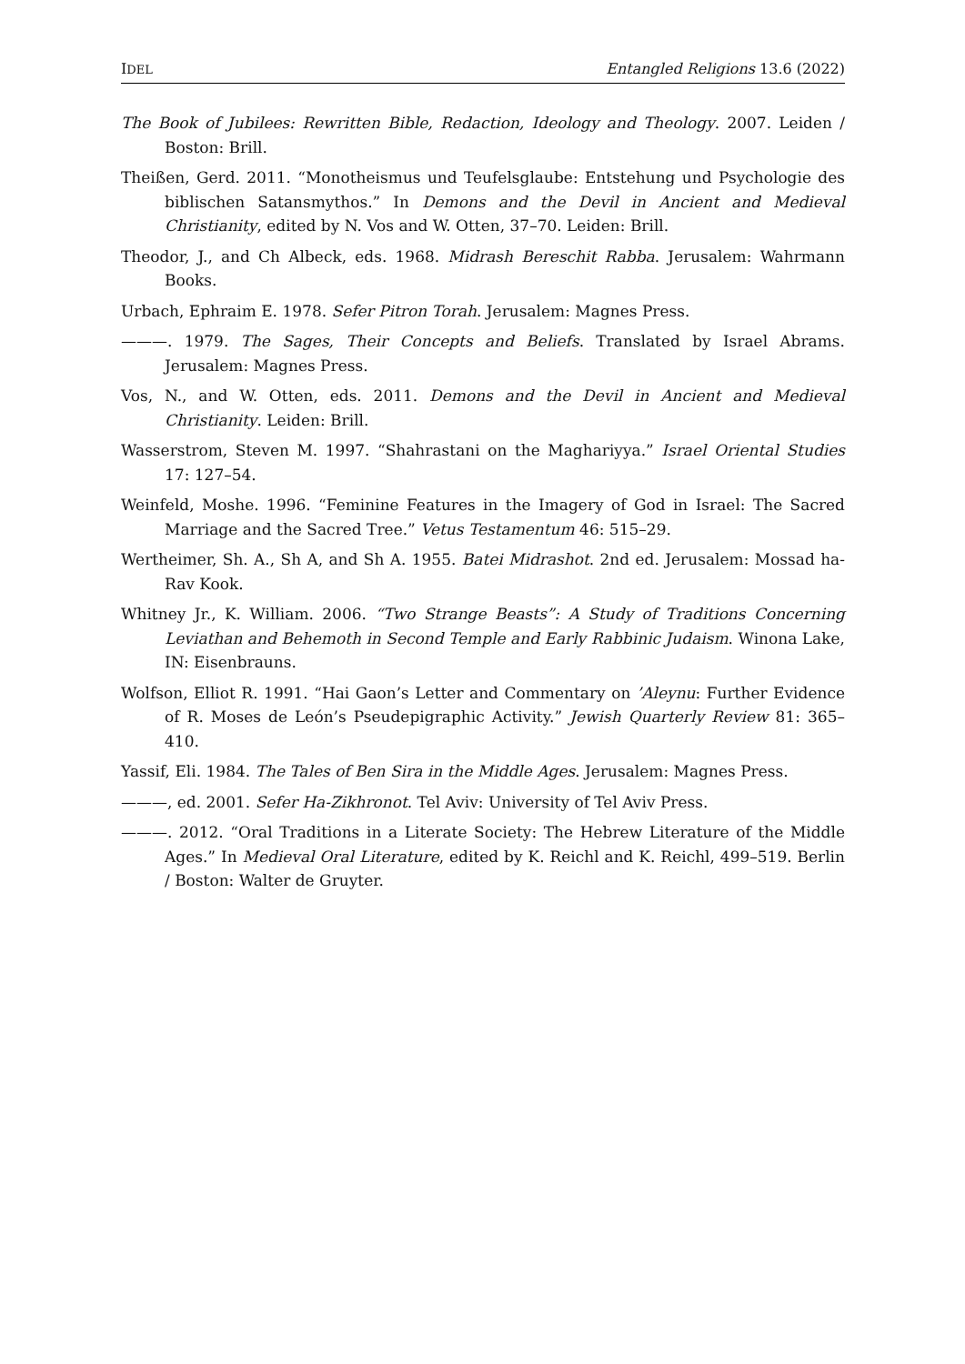IDEL Entangled Religions 13.6 (2022)
The Book of Jubilees: Rewritten Bible, Redaction, Ideology and Theology. 2007. Leiden / Boston: Brill.
Theißen, Gerd. 2011. “Monotheismus und Teufelsglaube: Entstehung und Psychologie des biblischen Satansmythos.” In Demons and the Devil in Ancient and Medieval Christianity, edited by N. Vos and W. Otten, 37–70. Leiden: Brill.
Theodor, J., and Ch Albeck, eds. 1968. Midrash Bereschit Rabba. Jerusalem: Wahrmann Books.
Urbach, Ephraim E. 1978. Sefer Pitron Torah. Jerusalem: Magnes Press.
———. 1979. The Sages, Their Concepts and Beliefs. Translated by Israel Abrams. Jerusalem: Magnes Press.
Vos, N., and W. Otten, eds. 2011. Demons and the Devil in Ancient and Medieval Christianity. Leiden: Brill.
Wasserstrom, Steven M. 1997. “Shahrastani on the Maghariyya.” Israel Oriental Studies 17: 127–54.
Weinfeld, Moshe. 1996. “Feminine Features in the Imagery of God in Israel: The Sacred Marriage and the Sacred Tree.” Vetus Testamentum 46: 515–29.
Wertheimer, Sh. A., Sh A, and Sh A. 1955. Batei Midrashot. 2nd ed. Jerusalem: Mossad ha-Rav Kook.
Whitney Jr., K. William. 2006. “Two Strange Beasts”: A Study of Traditions Concerning Leviathan and Behemoth in Second Temple and Early Rabbinic Judaism. Winona Lake, IN: Eisenbrauns.
Wolfson, Elliot R. 1991. “Hai Gaon’s Letter and Commentary on ’Aleynu: Further Evidence of R. Moses de León’s Pseudepigraphic Activity.” Jewish Quarterly Review 81: 365–410.
Yassif, Eli. 1984. The Tales of Ben Sira in the Middle Ages. Jerusalem: Magnes Press.
———, ed. 2001. Sefer Ha-Zikhronot. Tel Aviv: University of Tel Aviv Press.
———. 2012. “Oral Traditions in a Literate Society: The Hebrew Literature of the Middle Ages.” In Medieval Oral Literature, edited by K. Reichl and K. Reichl, 499–519. Berlin / Boston: Walter de Gruyter.